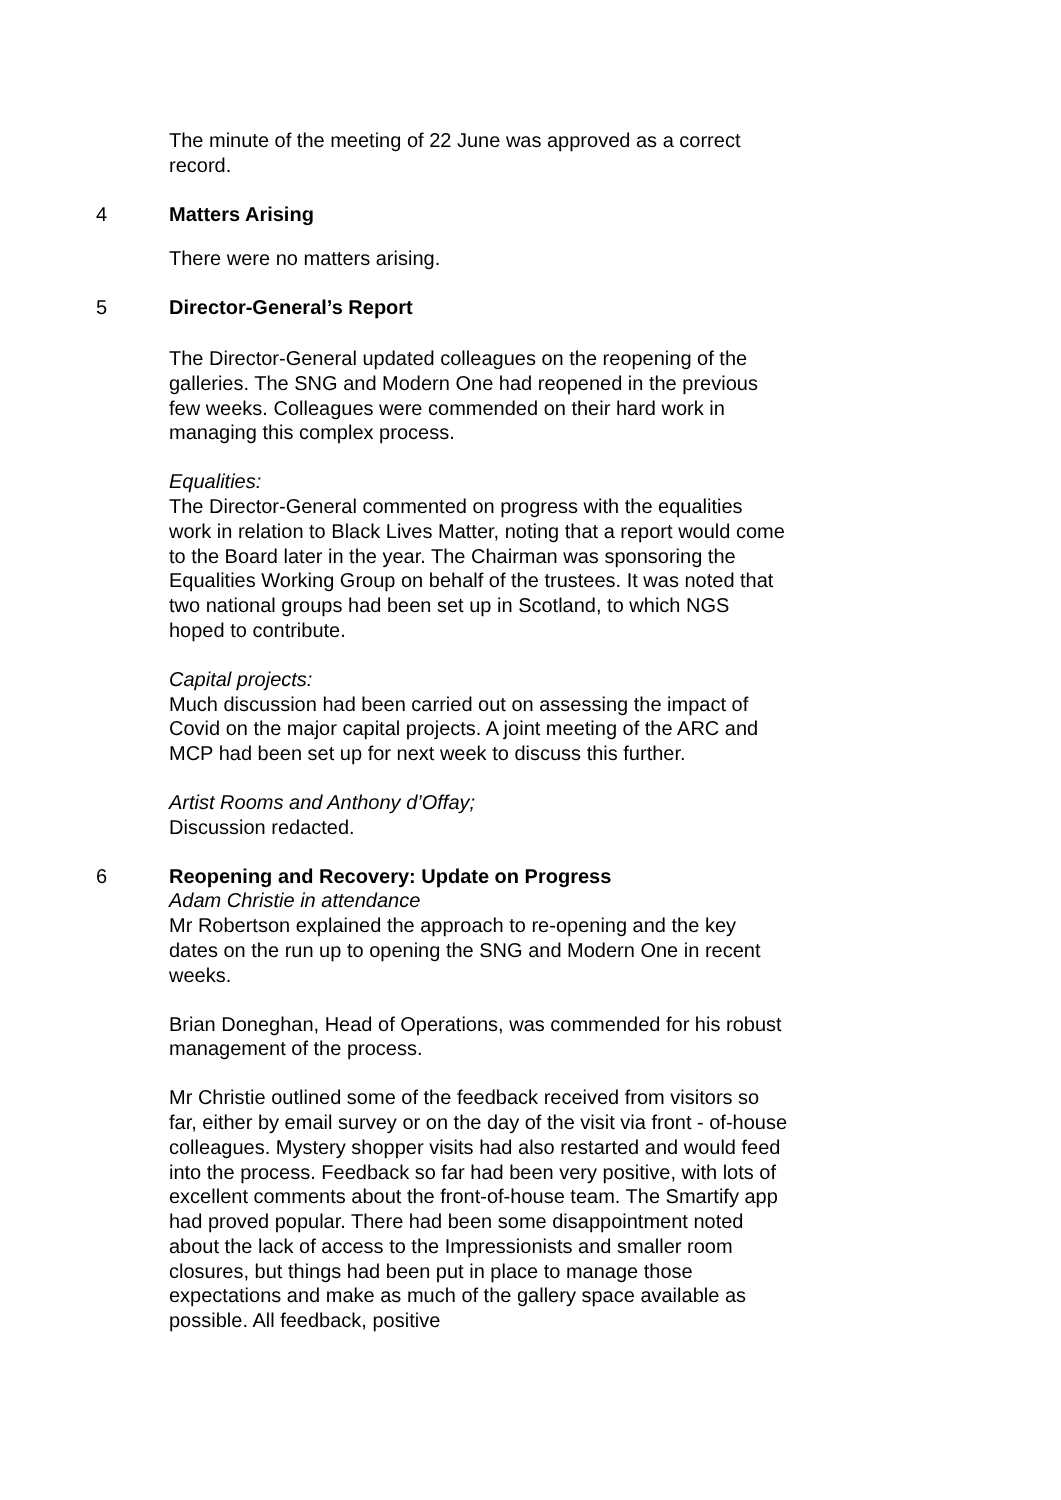The minute of the meeting of 22 June was approved as a correct record.
4 Matters Arising
There were no matters arising.
5 Director-General’s Report
The Director-General updated colleagues on the reopening of the galleries. The SNG and Modern One had reopened in the previous few weeks. Colleagues were commended on their hard work in managing this complex process.
Equalities:
The Director-General commented on progress with the equalities work in relation to Black Lives Matter, noting that a report would come to the Board later in the year. The Chairman was sponsoring the Equalities Working Group on behalf of the trustees. It was noted that two national groups had been set up in Scotland, to which NGS hoped to contribute.
Capital projects:
Much discussion had been carried out on assessing the impact of Covid on the major capital projects. A joint meeting of the ARC and MCP had been set up for next week to discuss this further.
Artist Rooms and Anthony d’Offay;
Discussion redacted.
6 Reopening and Recovery: Update on Progress
Adam Christie in attendance
Mr Robertson explained the approach to re-opening and the key dates on the run up to opening the SNG and Modern One in recent weeks.
Brian Doneghan, Head of Operations, was commended for his robust management of the process.
Mr Christie outlined some of the feedback received from visitors so far, either by email survey or on the day of the visit via front - of-house colleagues. Mystery shopper visits had also restarted and would feed into the process. Feedback so far had been very positive, with lots of excellent comments about the front-of-house team. The Smartify app had proved popular. There had been some disappointment noted about the lack of access to the Impressionists and smaller room closures, but things had been put in place to manage those expectations and make as much of the gallery space available as possible. All feedback, positive